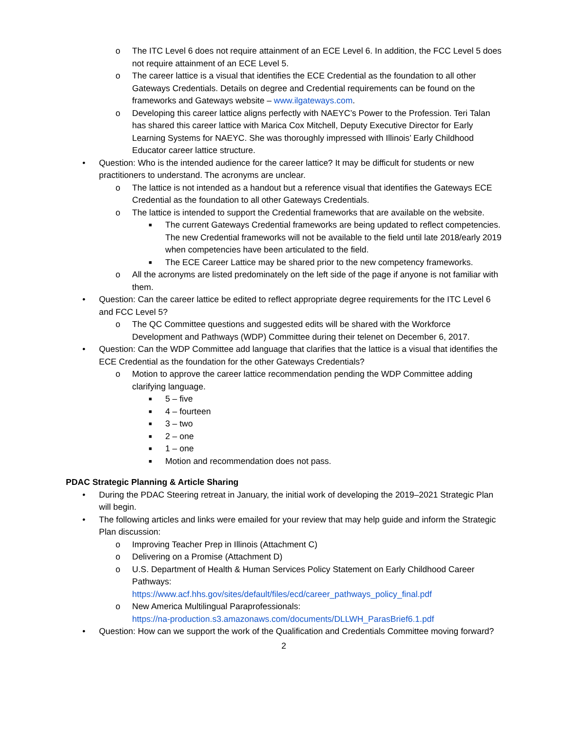o The ITC Level 6 does not require attainment of an ECE Level 6. In addition, the FCC Level 5 does not require attainment of an ECE Level 5.
o The career lattice is a visual that identifies the ECE Credential as the foundation to all other Gateways Credentials. Details on degree and Credential requirements can be found on the frameworks and Gateways website – www.ilgateways.com.
o Developing this career lattice aligns perfectly with NAEYC’s Power to the Profession. Teri Talan has shared this career lattice with Marica Cox Mitchell, Deputy Executive Director for Early Learning Systems for NAEYC. She was thoroughly impressed with Illinois’ Early Childhood Educator career lattice structure.
• Question: Who is the intended audience for the career lattice? It may be difficult for students or new practitioners to understand. The acronyms are unclear.
o The lattice is not intended as a handout but a reference visual that identifies the Gateways ECE Credential as the foundation to all other Gateways Credentials.
o The lattice is intended to support the Credential frameworks that are available on the website.
■ The current Gateways Credential frameworks are being updated to reflect competencies. The new Credential frameworks will not be available to the field until late 2018/early 2019 when competencies have been articulated to the field.
■ The ECE Career Lattice may be shared prior to the new competency frameworks.
o All the acronyms are listed predominately on the left side of the page if anyone is not familiar with them.
• Question: Can the career lattice be edited to reflect appropriate degree requirements for the ITC Level 6 and FCC Level 5?
o The QC Committee questions and suggested edits will be shared with the Workforce Development and Pathways (WDP) Committee during their telenet on December 6, 2017.
• Question: Can the WDP Committee add language that clarifies that the lattice is a visual that identifies the ECE Credential as the foundation for the other Gateways Credentials?
o Motion to approve the career lattice recommendation pending the WDP Committee adding clarifying language.
■ 5 – five
■ 4 – fourteen
■ 3 – two
■ 2 – one
■ 1 – one
■ Motion and recommendation does not pass.
PDAC Strategic Planning & Article Sharing
• During the PDAC Steering retreat in January, the initial work of developing the 2019–2021 Strategic Plan will begin.
• The following articles and links were emailed for your review that may help guide and inform the Strategic Plan discussion:
o Improving Teacher Prep in Illinois (Attachment C)
o Delivering on a Promise (Attachment D)
o U.S. Department of Health & Human Services Policy Statement on Early Childhood Career Pathways:
https://www.acf.hhs.gov/sites/default/files/ecd/career_pathways_policy_final.pdf
o New America Multilingual Paraprofessionals:
https://na-production.s3.amazonaws.com/documents/DLLWH_ParasBrief6.1.pdf
• Question: How can we support the work of the Qualification and Credentials Committee moving forward?
2